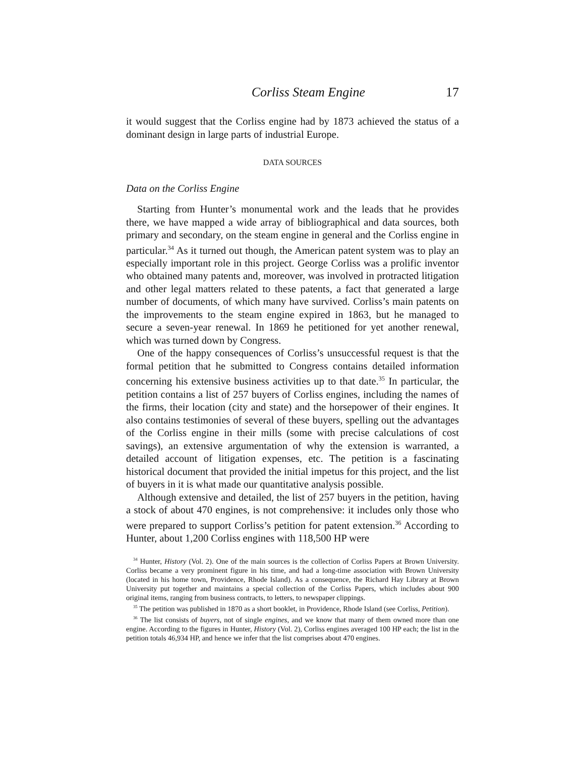Corliss Steam Engine 17
it would suggest that the Corliss engine had by 1873 achieved the status of a dominant design in large parts of industrial Europe.
DATA SOURCES
Data on the Corliss Engine
Starting from Hunter’s monumental work and the leads that he provides there, we have mapped a wide array of bibliographical and data sources, both primary and secondary, on the steam engine in general and the Corliss engine in particular.<sup>34</sup> As it turned out though, the American patent system was to play an especially important role in this project. George Corliss was a prolific inventor who obtained many patents and, moreover, was involved in protracted litigation and other legal matters related to these patents, a fact that generated a large number of documents, of which many have survived. Corliss’s main patents on the improvements to the steam engine expired in 1863, but he managed to secure a seven-year renewal. In 1869 he petitioned for yet another renewal, which was turned down by Congress.
One of the happy consequences of Corliss’s unsuccessful request is that the formal petition that he submitted to Congress contains detailed information concerning his extensive business activities up to that date.<sup>35</sup> In particular, the petition contains a list of 257 buyers of Corliss engines, including the names of the firms, their location (city and state) and the horsepower of their engines. It also contains testimonies of several of these buyers, spelling out the advantages of the Corliss engine in their mills (some with precise calculations of cost savings), an extensive argumentation of why the extension is warranted, a detailed account of litigation expenses, etc. The petition is a fascinating historical document that provided the initial impetus for this project, and the list of buyers in it is what made our quantitative analysis possible.
Although extensive and detailed, the list of 257 buyers in the petition, having a stock of about 470 engines, is not comprehensive: it includes only those who were prepared to support Corliss’s petition for patent extension.<sup>36</sup> According to Hunter, about 1,200 Corliss engines with 118,500 HP were
<sup>34</sup> Hunter, History (Vol. 2). One of the main sources is the collection of Corliss Papers at Brown University. Corliss became a very prominent figure in his time, and had a long-time association with Brown University (located in his home town, Providence, Rhode Island). As a consequence, the Richard Hay Library at Brown University put together and maintains a special collection of the Corliss Papers, which includes about 900 original items, ranging from business contracts, to letters, to newspaper clippings.
<sup>35</sup> The petition was published in 1870 as a short booklet, in Providence, Rhode Island (see Corliss, Petition).
<sup>36</sup> The list consists of buyers, not of single engines, and we know that many of them owned more than one engine. According to the figures in Hunter, History (Vol. 2), Corliss engines averaged 100 HP each; the list in the petition totals 46,934 HP, and hence we infer that the list comprises about 470 engines.